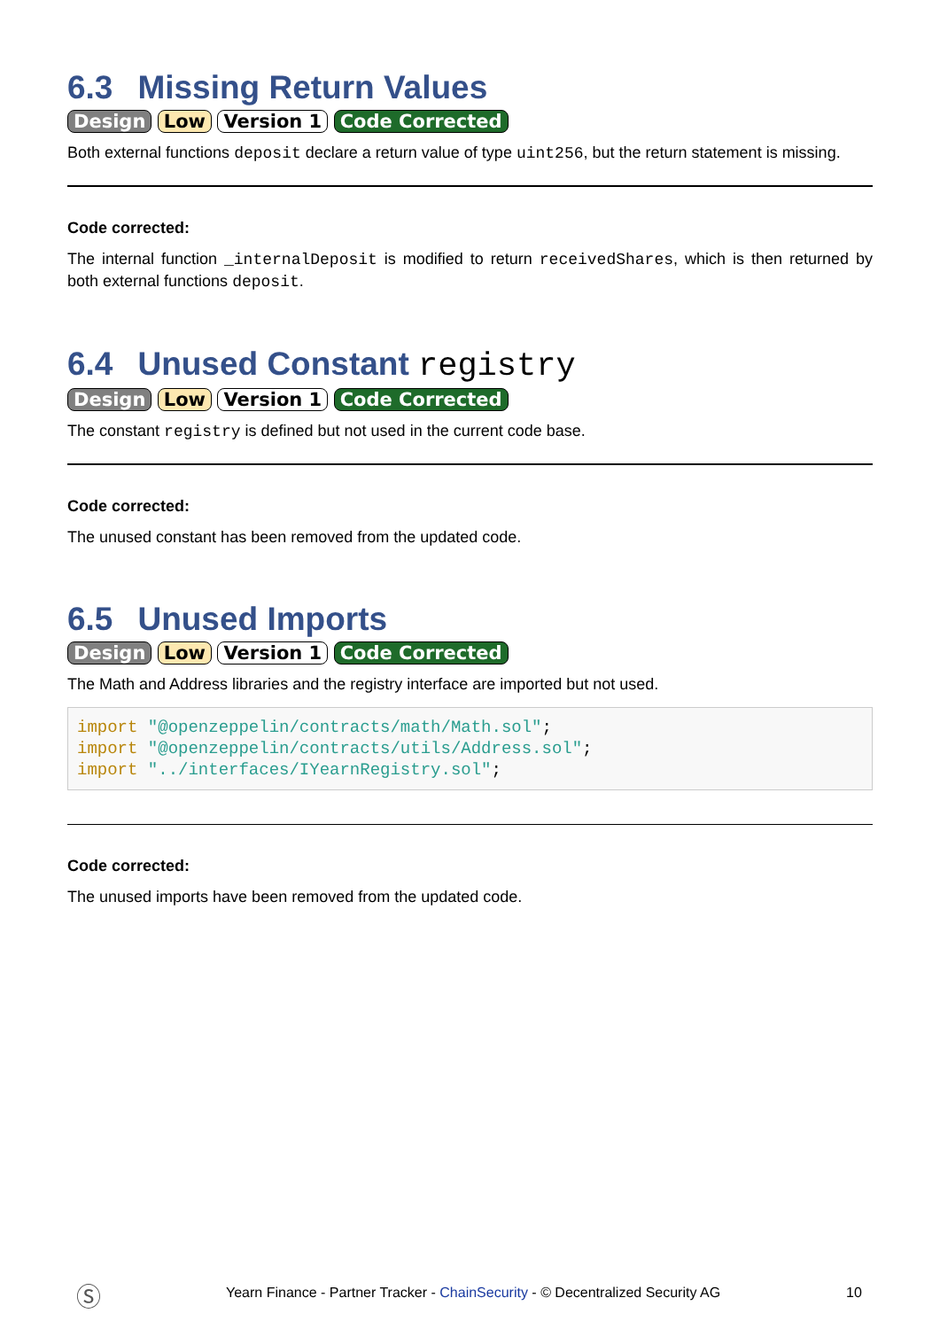6.3 Missing Return Values
Design Low Version 1 Code Corrected
Both external functions deposit declare a return value of type uint256, but the return statement is missing.
Code corrected:
The internal function _internalDeposit is modified to return receivedShares, which is then returned by both external functions deposit.
6.4 Unused Constant registry
Design Low Version 1 Code Corrected
The constant registry is defined but not used in the current code base.
Code corrected:
The unused constant has been removed from the updated code.
6.5 Unused Imports
Design Low Version 1 Code Corrected
The Math and Address libraries and the registry interface are imported but not used.
import "@openzeppelin/contracts/math/Math.sol";
import "@openzeppelin/contracts/utils/Address.sol";
import "../interfaces/IYearnRegistry.sol";
Code corrected:
The unused imports have been removed from the updated code.
Ⓢ Yearn Finance - Partner Tracker - ChainSecurity - © Decentralized Security AG 10